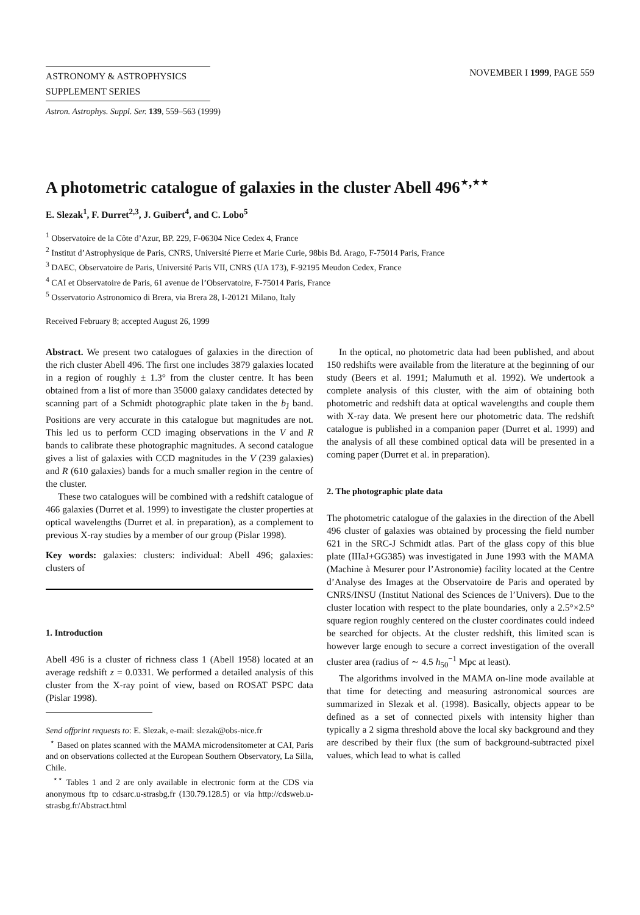ASTRONOMY & ASTROPHYSICS
SUPPLEMENT SERIES
NOVEMBER I 1999, PAGE 559
Astron. Astrophys. Suppl. Ser. 139, 559–563 (1999)
A photometric catalogue of galaxies in the cluster Abell 496<sup>⋆,⋆⋆</sup>
E. Slezak<sup>1</sup>, F. Durret<sup>2,3</sup>, J. Guibert<sup>4</sup>, and C. Lobo<sup>5</sup>
<sup>1</sup> Observatoire de la Côte d’Azur, BP. 229, F-06304 Nice Cedex 4, France
<sup>2</sup> Institut d’Astrophysique de Paris, CNRS, Université Pierre et Marie Curie, 98bis Bd. Arago, F-75014 Paris, France
<sup>3</sup> DAEC, Observatoire de Paris, Université Paris VII, CNRS (UA 173), F-92195 Meudon Cedex, France
<sup>4</sup> CAI et Observatoire de Paris, 61 avenue de l’Observatoire, F-75014 Paris, France
<sup>5</sup> Osservatorio Astronomico di Brera, via Brera 28, I-20121 Milano, Italy
Received February 8; accepted August 26, 1999
Abstract. We present two catalogues of galaxies in the direction of the rich cluster Abell 496. The first one includes 3879 galaxies located in a region of roughly ± 1.3° from the cluster centre. It has been obtained from a list of more than 35000 galaxy candidates detected by scanning part of a Schmidt photographic plate taken in the b<sub>J</sub> band. Positions are very accurate in this catalogue but magnitudes are not. This led us to perform CCD imaging observations in the V and R bands to calibrate these photographic magnitudes. A second catalogue gives a list of galaxies with CCD magnitudes in the V (239 galaxies) and R (610 galaxies) bands for a much smaller region in the centre of the cluster.
These two catalogues will be combined with a redshift catalogue of 466 galaxies (Durret et al. 1999) to investigate the cluster properties at optical wavelengths (Durret et al. in preparation), as a complement to previous X-ray studies by a member of our group (Pislar 1998).
Key words: galaxies: clusters: individual: Abell 496; galaxies: clusters of
1. Introduction
Abell 496 is a cluster of richness class 1 (Abell 1958) located at an average redshift z = 0.0331. We performed a detailed analysis of this cluster from the X-ray point of view, based on ROSAT PSPC data (Pislar 1998).
Send offprint requests to: E. Slezak, e-mail: slezak@obs-nice.fr
<sup>⋆</sup> Based on plates scanned with the MAMA microdensitometer at CAI, Paris and on observations collected at the European Southern Observatory, La Silla, Chile.
<sup>⋆⋆</sup> Tables 1 and 2 are only available in electronic form at the CDS via anonymous ftp to cdsarc.u-strasbg.fr (130.79.128.5) or via http://cdsweb.u-strasbg.fr/Abstract.html
In the optical, no photometric data had been published, and about 150 redshifts were available from the literature at the beginning of our study (Beers et al. 1991; Malumuth et al. 1992). We undertook a complete analysis of this cluster, with the aim of obtaining both photometric and redshift data at optical wavelengths and couple them with X-ray data. We present here our photometric data. The redshift catalogue is published in a companion paper (Durret et al. 1999) and the analysis of all these combined optical data will be presented in a coming paper (Durret et al. in preparation).
2. The photographic plate data
The photometric catalogue of the galaxies in the direction of the Abell 496 cluster of galaxies was obtained by processing the field number 621 in the SRC-J Schmidt atlas. Part of the glass copy of this blue plate (IIIaJ+GG385) was investigated in June 1993 with the MAMA (Machine à Mesurer pour l’Astronomie) facility located at the Centre d’Analyse des Images at the Observatoire de Paris and operated by CNRS/INSU (Institut National des Sciences de l’Univers). Due to the cluster location with respect to the plate boundaries, only a 2.5°×2.5° square region roughly centered on the cluster coordinates could indeed be searched for objects. At the cluster redshift, this limited scan is however large enough to secure a correct investigation of the overall cluster area (radius of ∼ 4.5 h<sub>50</sub><sup>−1</sup> Mpc at least).
The algorithms involved in the MAMA on-line mode available at that time for detecting and measuring astronomical sources are summarized in Slezak et al. (1998). Basically, objects appear to be defined as a set of connected pixels with intensity higher than typically a 2 sigma threshold above the local sky background and they are described by their flux (the sum of background-subtracted pixel values, which lead to what is called